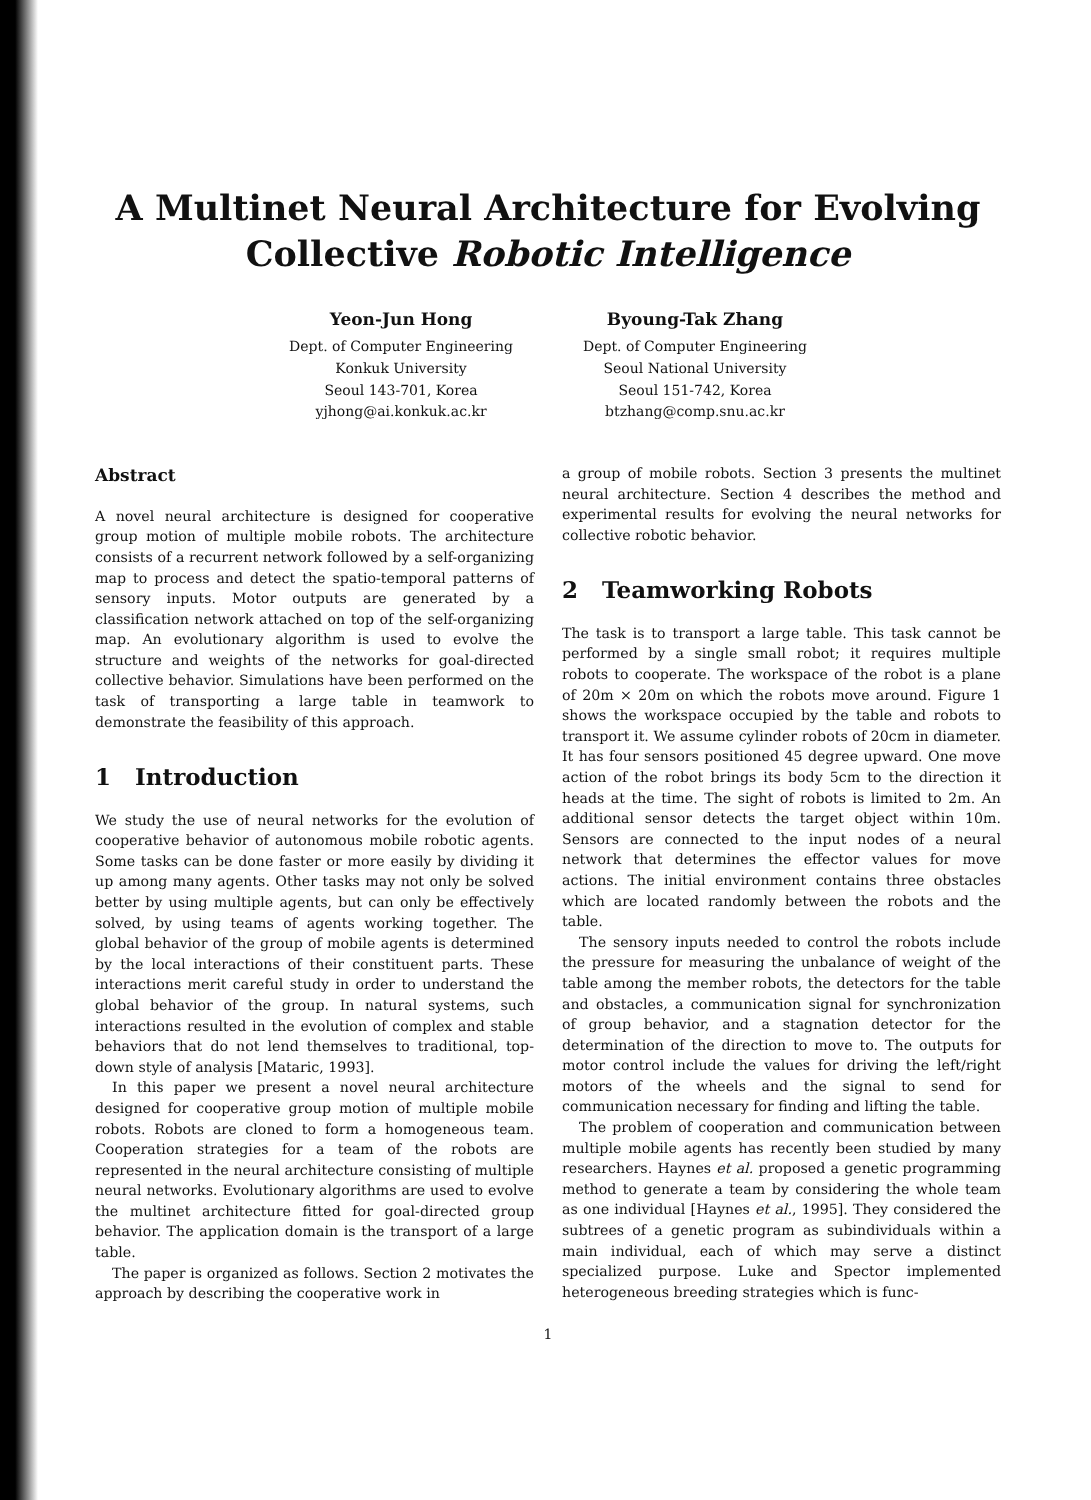A Multinet Neural Architecture for Evolving
Collective Robotic Intelligence
Yeon-Jun Hong
Dept. of Computer Engineering
Konkuk University
Seoul 143-701, Korea
yjhong@ai.konkuk.ac.kr
Byoung-Tak Zhang
Dept. of Computer Engineering
Seoul National University
Seoul 151-742, Korea
btzhang@comp.snu.ac.kr
Abstract
A novel neural architecture is designed for cooperative group motion of multiple mobile robots. The architecture consists of a recurrent network followed by a self-organizing map to process and detect the spatio-temporal patterns of sensory inputs. Motor outputs are generated by a classification network attached on top of the self-organizing map. An evolutionary algorithm is used to evolve the structure and weights of the networks for goal-directed collective behavior. Simulations have been performed on the task of transporting a large table in teamwork to demonstrate the feasibility of this approach.
1 Introduction
We study the use of neural networks for the evolution of cooperative behavior of autonomous mobile robotic agents. Some tasks can be done faster or more easily by dividing it up among many agents. Other tasks may not only be solved better by using multiple agents, but can only be effectively solved, by using teams of agents working together. The global behavior of the group of mobile agents is determined by the local interactions of their constituent parts. These interactions merit careful study in order to understand the global behavior of the group. In natural systems, such interactions resulted in the evolution of complex and stable behaviors that do not lend themselves to traditional, top-down style of analysis [Mataric, 1993].
In this paper we present a novel neural architecture designed for cooperative group motion of multiple mobile robots. Robots are cloned to form a homogeneous team. Cooperation strategies for a team of the robots are represented in the neural architecture consisting of multiple neural networks. Evolutionary algorithms are used to evolve the multinet architecture fitted for goal-directed group behavior. The application domain is the transport of a large table.
The paper is organized as follows. Section 2 motivates the approach by describing the cooperative work in
a group of mobile robots. Section 3 presents the multinet neural architecture. Section 4 describes the method and experimental results for evolving the neural networks for collective robotic behavior.
2 Teamworking Robots
The task is to transport a large table. This task cannot be performed by a single small robot; it requires multiple robots to cooperate. The workspace of the robot is a plane of 20m × 20m on which the robots move around. Figure 1 shows the workspace occupied by the table and robots to transport it. We assume cylinder robots of 20cm in diameter. It has four sensors positioned 45 degree upward. One move action of the robot brings its body 5cm to the direction it heads at the time. The sight of robots is limited to 2m. An additional sensor detects the target object within 10m. Sensors are connected to the input nodes of a neural network that determines the effector values for move actions. The initial environment contains three obstacles which are located randomly between the robots and the table.
The sensory inputs needed to control the robots include the pressure for measuring the unbalance of weight of the table among the member robots, the detectors for the table and obstacles, a communication signal for synchronization of group behavior, and a stagnation detector for the determination of the direction to move to. The outputs for motor control include the values for driving the left/right motors of the wheels and the signal to send for communication necessary for finding and lifting the table.
The problem of cooperation and communication between multiple mobile agents has recently been studied by many researchers. Haynes et al. proposed a genetic programming method to generate a team by considering the whole team as one individual [Haynes et al., 1995]. They considered the subtrees of a genetic program as subindividuals within a main individual, each of which may serve a distinct specialized purpose. Luke and Spector implemented heterogeneous breeding strategies which is func-
1